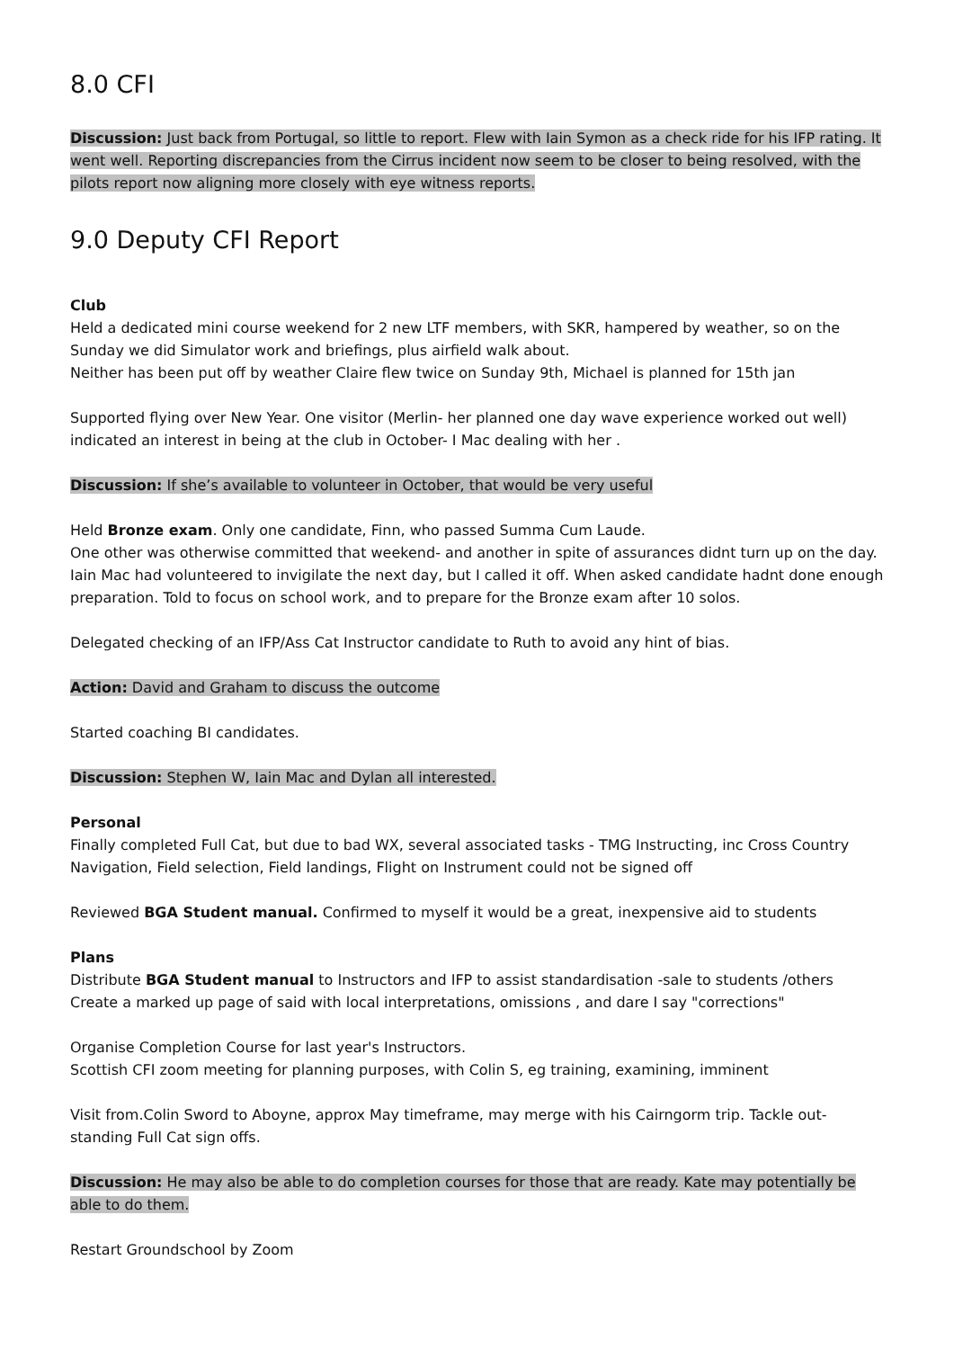8.0 CFI
Discussion: Just back from Portugal, so little to report. Flew with Iain Symon as a check ride for his IFP rating. It went well. Reporting discrepancies from the Cirrus incident now seem to be closer to being resolved, with the pilots report now aligning more closely with eye witness reports.
9.0 Deputy CFI Report
Club
Held a dedicated mini course weekend for 2 new LTF members, with SKR, hampered by weather, so on the Sunday we did Simulator work and briefings, plus airfield walk about.
Neither has been put off by weather Claire flew twice on Sunday 9th, Michael is planned for 15th jan
Supported flying over New Year. One visitor (Merlin- her planned one day wave experience worked out well) indicated an interest in being at the club in October- I Mac dealing with her .
Discussion: If she’s available to volunteer in October, that would be very useful
Held Bronze exam. Only one candidate, Finn, who passed Summa Cum Laude.
One other was otherwise committed that weekend- and another in spite of assurances didnt turn up on the day.
Iain Mac had volunteered to invigilate the next day, but I called it off. When asked candidate hadnt done enough preparation. Told to focus on school work, and to prepare for the Bronze exam after 10 solos.
Delegated checking of an IFP/Ass Cat Instructor candidate to Ruth to avoid any hint of bias.
Action: David and Graham to discuss the outcome
Started coaching BI candidates.
Discussion: Stephen W, Iain Mac and Dylan all interested.
Personal
Finally completed Full Cat, but due to bad WX, several associated tasks - TMG Instructing, inc Cross Country Navigation, Field selection, Field landings, Flight on Instrument could not be signed off
Reviewed BGA Student manual. Confirmed to myself it would be a great, inexpensive aid to students
Plans
Distribute BGA Student manual to Instructors and IFP to assist standardisation -sale to students /others
Create a marked up page of said with local interpretations, omissions , and dare I say "corrections"
Organise Completion Course for last year's Instructors.
Scottish CFI zoom meeting for planning purposes, with Colin S, eg training, examining, imminent
Visit from.Colin Sword to Aboyne, approx May timeframe, may merge with his Cairngorm trip. Tackle out-standing Full Cat sign offs.
Discussion: He may also be able to do completion courses for those that are ready. Kate may potentially be able to do them.
Restart Groundschool by Zoom